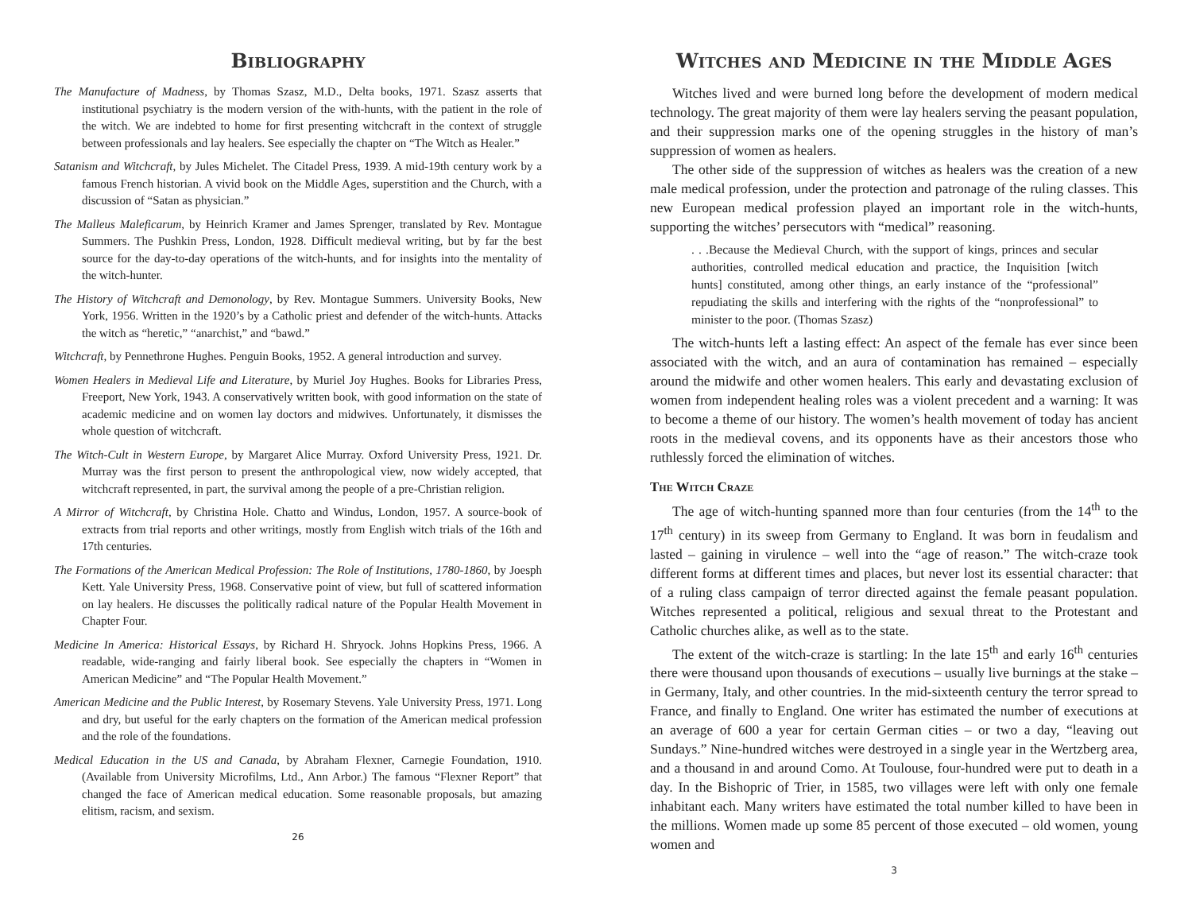Bibliography
The Manufacture of Madness, by Thomas Szasz, M.D., Delta books, 1971. Szasz asserts that institutional psychiatry is the modern version of the with-hunts, with the patient in the role of the witch. We are indebted to home for first presenting witchcraft in the context of struggle between professionals and lay healers. See especially the chapter on “The Witch as Healer.”
Satanism and Witchcraft, by Jules Michelet. The Citadel Press, 1939. A mid-19th century work by a famous French historian. A vivid book on the Middle Ages, superstition and the Church, with a discussion of “Satan as physician.”
The Malleus Maleficarum, by Heinrich Kramer and James Sprenger, translated by Rev. Montague Summers. The Pushkin Press, London, 1928. Difficult medieval writing, but by far the best source for the day-to-day operations of the witch-hunts, and for insights into the mentality of the witch-hunter.
The History of Witchcraft and Demonology, by Rev. Montague Summers. University Books, New York, 1956. Written in the 1920’s by a Catholic priest and defender of the witch-hunts. Attacks the witch as “heretic,” “anarchist,” and “bawd.”
Witchcraft, by Pennethrone Hughes. Penguin Books, 1952. A general introduction and survey.
Women Healers in Medieval Life and Literature, by Muriel Joy Hughes. Books for Libraries Press, Freeport, New York, 1943. A conservatively written book, with good information on the state of academic medicine and on women lay doctors and midwives. Unfortunately, it dismisses the whole question of witchcraft.
The Witch-Cult in Western Europe, by Margaret Alice Murray. Oxford University Press, 1921. Dr. Murray was the first person to present the anthropological view, now widely accepted, that witchcraft represented, in part, the survival among the people of a pre-Christian religion.
A Mirror of Witchcraft, by Christina Hole. Chatto and Windus, London, 1957. A source-book of extracts from trial reports and other writings, mostly from English witch trials of the 16th and 17th centuries.
The Formations of the American Medical Profession: The Role of Institutions, 1780-1860, by Joesph Kett. Yale University Press, 1968. Conservative point of view, but full of scattered information on lay healers. He discusses the politically radical nature of the Popular Health Movement in Chapter Four.
Medicine In America: Historical Essays, by Richard H. Shryock. Johns Hopkins Press, 1966. A readable, wide-ranging and fairly liberal book. See especially the chapters in “Women in American Medicine” and “The Popular Health Movement.”
American Medicine and the Public Interest, by Rosemary Stevens. Yale University Press, 1971. Long and dry, but useful for the early chapters on the formation of the American medical profession and the role of the foundations.
Medical Education in the US and Canada, by Abraham Flexner, Carnegie Foundation, 1910. (Available from University Microfilms, Ltd., Ann Arbor.) The famous “Flexner Report” that changed the face of American medical education. Some reasonable proposals, but amazing elitism, racism, and sexism.
26
Witches and Medicine in the Middle Ages
Witches lived and were burned long before the development of modern medical technology. The great majority of them were lay healers serving the peasant population, and their suppression marks one of the opening struggles in the history of man’s suppression of women as healers.
The other side of the suppression of witches as healers was the creation of a new male medical profession, under the protection and patronage of the ruling classes. This new European medical profession played an important role in the witch-hunts, supporting the witches’ persecutors with “medical” reasoning.
. . .Because the Medieval Church, with the support of kings, princes and secular authorities, controlled medical education and practice, the Inquisition [witch hunts] constituted, among other things, an early instance of the “professional” repudiating the skills and interfering with the rights of the “nonprofessional” to minister to the poor. (Thomas Szasz)
The witch-hunts left a lasting effect: An aspect of the female has ever since been associated with the witch, and an aura of contamination has remained – especially around the midwife and other women healers. This early and devastating exclusion of women from independent healing roles was a violent precedent and a warning: It was to become a theme of our history. The women’s health movement of today has ancient roots in the medieval covens, and its opponents have as their ancestors those who ruthlessly forced the elimination of witches.
The Witch Craze
The age of witch-hunting spanned more than four centuries (from the 14<sup>th</sup> to the 17<sup>th</sup> century) in its sweep from Germany to England. It was born in feudalism and lasted – gaining in virulence – well into the “age of reason.” The witch-craze took different forms at different times and places, but never lost its essential character: that of a ruling class campaign of terror directed against the female peasant population. Witches represented a political, religious and sexual threat to the Protestant and Catholic churches alike, as well as to the state.
The extent of the witch-craze is startling: In the late 15<sup>th</sup> and early 16<sup>th</sup> centuries there were thousand upon thousands of executions – usually live burnings at the stake – in Germany, Italy, and other countries. In the mid-sixteenth century the terror spread to France, and finally to England. One writer has estimated the number of executions at an average of 600 a year for certain German cities – or two a day, “leaving out Sundays.” Nine-hundred witches were destroyed in a single year in the Wertzberg area, and a thousand in and around Como. At Toulouse, four-hundred were put to death in a day. In the Bishopric of Trier, in 1585, two villages were left with only one female inhabitant each. Many writers have estimated the total number killed to have been in the millions. Women made up some 85 percent of those executed – old women, young women and
3